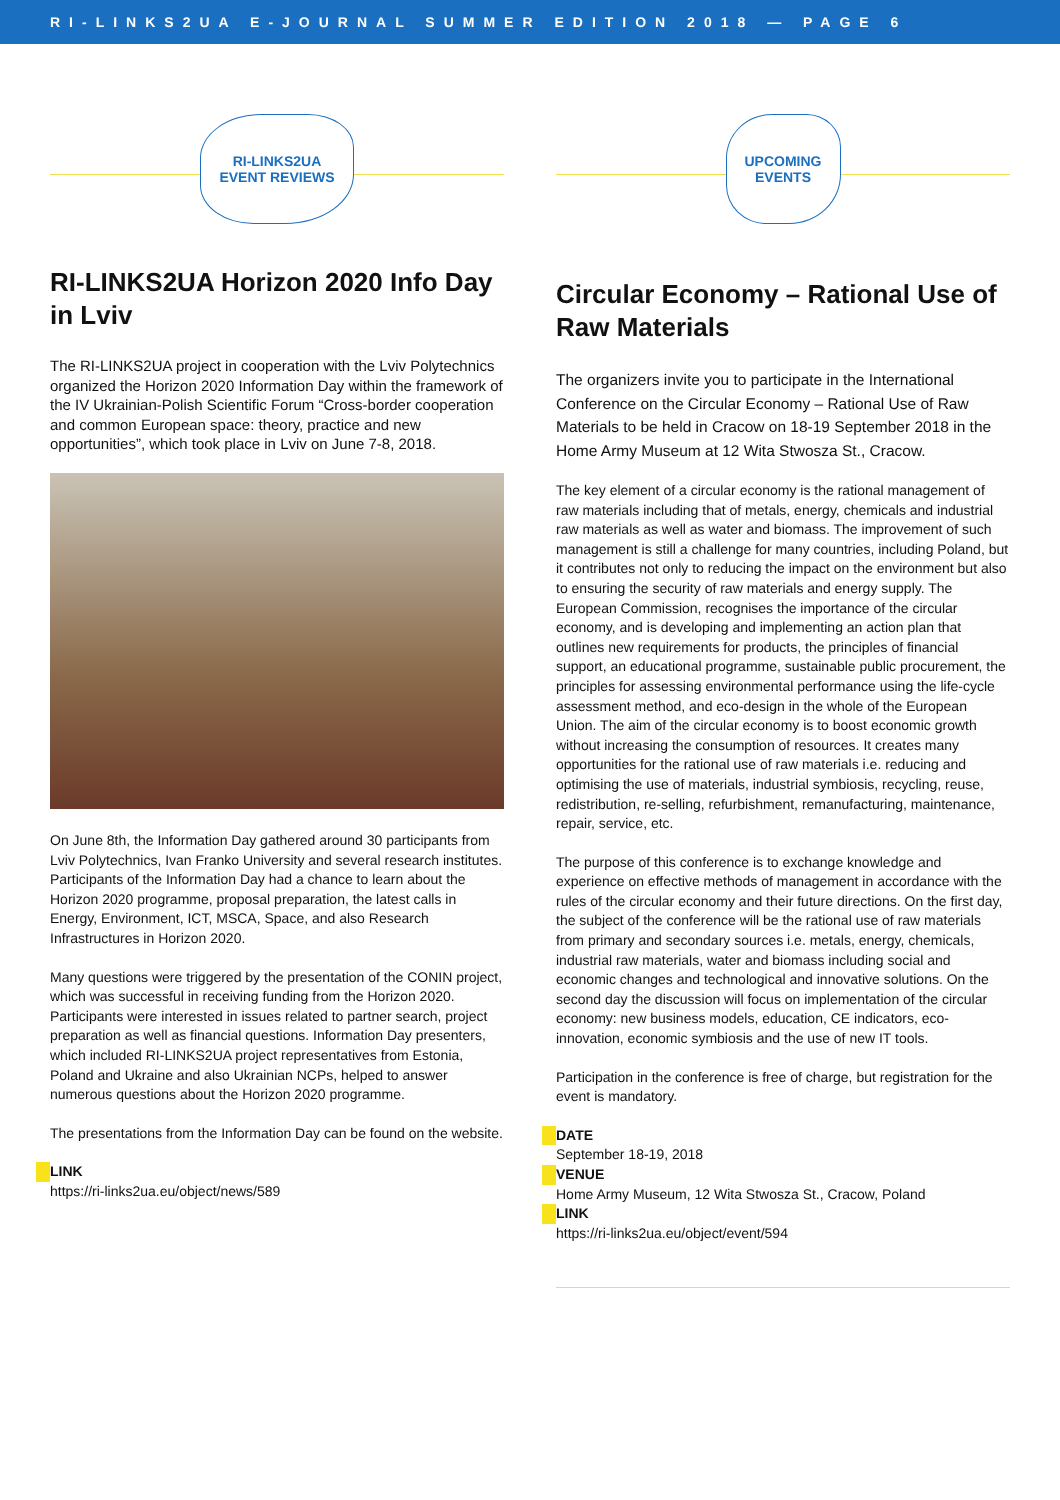RI-LINKS2UA E-JOURNAL SUMMER EDITION 2018 — PAGE 6
RI-LINKS2UA
EVENT REVIEWS
RI-LINKS2UA Horizon 2020 Info Day in Lviv
The RI-LINKS2UA project in cooperation with the Lviv Polytechnics organized the Horizon 2020 Information Day within the framework of the IV Ukrainian-Polish Scientific Forum “Cross-border cooperation and common European space: theory, practice and new opportunities”, which took place in Lviv on June 7-8, 2018.
On June 8th, the Information Day gathered around 30 participants from Lviv Polytechnics, Ivan Franko University and several research institutes. Participants of the Information Day had a chance to learn about the Horizon 2020 programme, proposal preparation, the latest calls in Energy, Environment, ICT, MSCA, Space, and also Research Infrastructures in Horizon 2020.
Many questions were triggered by the presentation of the CONIN project, which was successful in receiving funding from the Horizon 2020. Participants were interested in issues related to partner search, project preparation as well as financial questions. Information Day presenters, which included RI-LINKS2UA project representatives from Estonia, Poland and Ukraine and also Ukrainian NCPs, helped to answer numerous questions about the Horizon 2020 programme.
The presentations from the Information Day can be found on the website.
LINK
https://ri-links2ua.eu/object/news/589
UPCOMING
EVENTS
Circular Economy – Rational Use of Raw Materials
The organizers invite you to participate in the International Conference on the Circular Economy – Rational Use of Raw Materials to be held in Cracow on 18-19 September 2018 in the Home Army Museum at 12 Wita Stwosza St., Cracow.
The key element of a circular economy is the rational management of raw materials including that of metals, energy, chemicals and industrial raw materials as well as water and biomass. The improvement of such management is still a challenge for many countries, including Poland, but it contributes not only to reducing the impact on the environment but also to ensuring the security of raw materials and energy supply. The European Commission, recognises the importance of the circular economy, and is developing and implementing an action plan that outlines new requirements for products, the principles of financial support, an educational programme, sustainable public procurement, the principles for assessing environmental performance using the life-cycle assessment method, and eco-design in the whole of the European Union. The aim of the circular economy is to boost economic growth without increasing the consumption of resources. It creates many opportunities for the rational use of raw materials i.e. reducing and optimising the use of materials, industrial symbiosis, recycling, reuse, redistribution, re-selling, refurbishment, remanufacturing, maintenance, repair, service, etc.
The purpose of this conference is to exchange knowledge and experience on effective methods of management in accordance with the rules of the circular economy and their future directions. On the first day, the subject of the conference will be the rational use of raw materials from primary and secondary sources i.e. metals, energy, chemicals, industrial raw materials, water and biomass including social and economic changes and technological and innovative solutions. On the second day the discussion will focus on implementation of the circular economy: new business models, education, CE indicators, eco-innovation, economic symbiosis and the use of new IT tools.
Participation in the conference is free of charge, but registration for the event is mandatory.
DATE
September 18-19, 2018
VENUE
Home Army Museum, 12 Wita Stwosza St., Cracow, Poland
LINK
https://ri-links2ua.eu/object/event/594